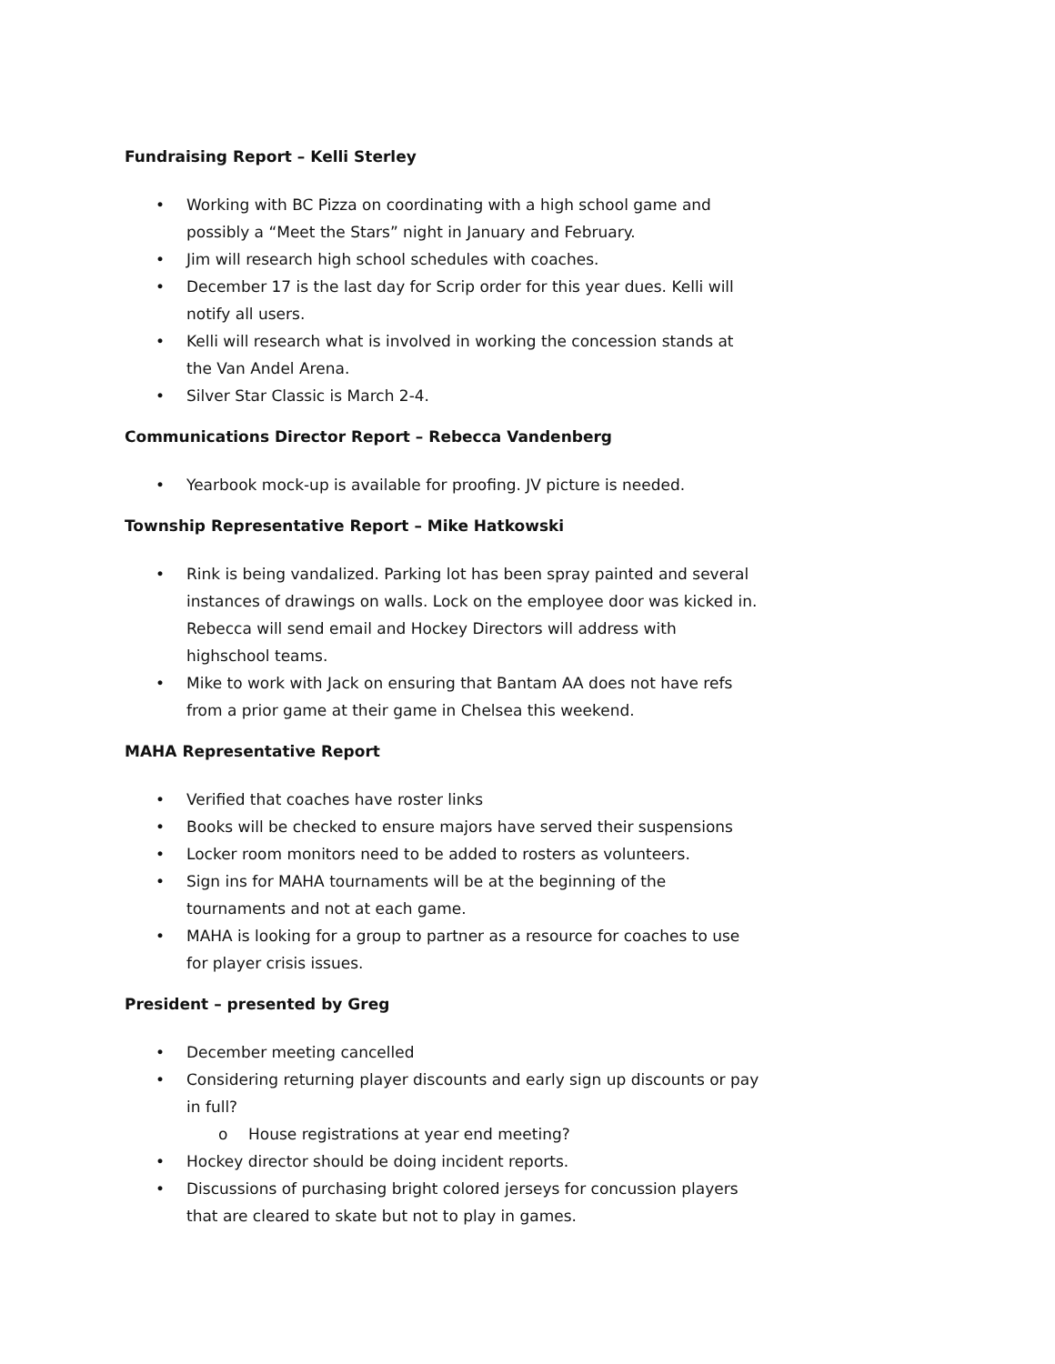Fundraising Report – Kelli Sterley
• Working with BC Pizza on coordinating with a high school game and possibly a “Meet the Stars” night in January and February.
• Jim will research high school schedules with coaches.
• December 17 is the last day for Scrip order for this year dues. Kelli will notify all users.
• Kelli will research what is involved in working the concession stands at the Van Andel Arena.
• Silver Star Classic is March 2-4.
Communications Director Report – Rebecca Vandenberg
• Yearbook mock-up is available for proofing. JV picture is needed.
Township Representative Report – Mike Hatkowski
• Rink is being vandalized. Parking lot has been spray painted and several instances of drawings on walls. Lock on the employee door was kicked in. Rebecca will send email and Hockey Directors will address with highschool teams.
• Mike to work with Jack on ensuring that Bantam AA does not have refs from a prior game at their game in Chelsea this weekend.
MAHA Representative Report
• Verified that coaches have roster links
• Books will be checked to ensure majors have served their suspensions
• Locker room monitors need to be added to rosters as volunteers.
• Sign ins for MAHA tournaments will be at the beginning of the tournaments and not at each game.
• MAHA is looking for a group to partner as a resource for coaches to use for player crisis issues.
President – presented by Greg
• December meeting cancelled
• Considering returning player discounts and early sign up discounts or pay in full?
o House registrations at year end meeting?
• Hockey director should be doing incident reports.
• Discussions of purchasing bright colored jerseys for concussion players that are cleared to skate but not to play in games.